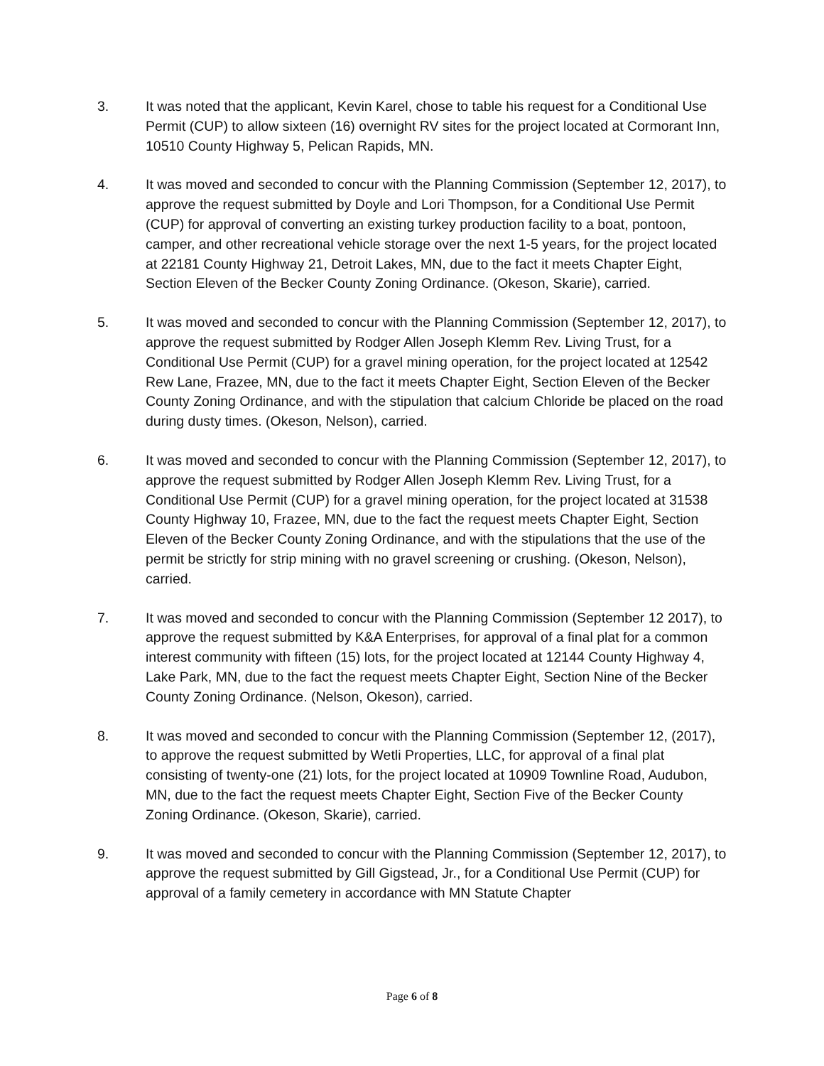3. It was noted that the applicant, Kevin Karel, chose to table his request for a Conditional Use Permit (CUP) to allow sixteen (16) overnight RV sites for the project located at Cormorant Inn, 10510 County Highway 5, Pelican Rapids, MN.
4. It was moved and seconded to concur with the Planning Commission (September 12, 2017), to approve the request submitted by Doyle and Lori Thompson, for a Conditional Use Permit (CUP) for approval of converting an existing turkey production facility to a boat, pontoon, camper, and other recreational vehicle storage over the next 1-5 years, for the project located at 22181 County Highway 21, Detroit Lakes, MN, due to the fact it meets Chapter Eight, Section Eleven of the Becker County Zoning Ordinance. (Okeson, Skarie), carried.
5. It was moved and seconded to concur with the Planning Commission (September 12, 2017), to approve the request submitted by Rodger Allen Joseph Klemm Rev. Living Trust, for a Conditional Use Permit (CUP) for a gravel mining operation, for the project located at 12542 Rew Lane, Frazee, MN, due to the fact it meets Chapter Eight, Section Eleven of the Becker County Zoning Ordinance, and with the stipulation that calcium Chloride be placed on the road during dusty times. (Okeson, Nelson), carried.
6. It was moved and seconded to concur with the Planning Commission (September 12, 2017), to approve the request submitted by Rodger Allen Joseph Klemm Rev. Living Trust, for a Conditional Use Permit (CUP) for a gravel mining operation, for the project located at 31538 County Highway 10, Frazee, MN, due to the fact the request meets Chapter Eight, Section Eleven of the Becker County Zoning Ordinance, and with the stipulations that the use of the permit be strictly for strip mining with no gravel screening or crushing. (Okeson, Nelson), carried.
7. It was moved and seconded to concur with the Planning Commission (September 12 2017), to approve the request submitted by K&A Enterprises, for approval of a final plat for a common interest community with fifteen (15) lots, for the project located at 12144 County Highway 4, Lake Park, MN, due to the fact the request meets Chapter Eight, Section Nine of the Becker County Zoning Ordinance. (Nelson, Okeson), carried.
8. It was moved and seconded to concur with the Planning Commission (September 12, (2017), to approve the request submitted by Wetli Properties, LLC, for approval of a final plat consisting of twenty-one (21) lots, for the project located at 10909 Townline Road, Audubon, MN, due to the fact the request meets Chapter Eight, Section Five of the Becker County Zoning Ordinance. (Okeson, Skarie), carried.
9. It was moved and seconded to concur with the Planning Commission (September 12, 2017), to approve the request submitted by Gill Gigstead, Jr., for a Conditional Use Permit (CUP) for approval of a family cemetery in accordance with MN Statute Chapter
Page 6 of 8